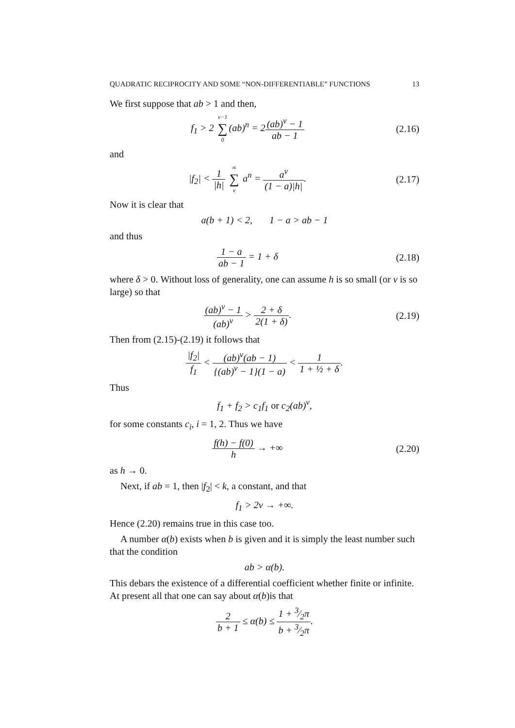QUADRATIC RECIPROCITY AND SOME “NON-DIFFERENTIABLE” FUNCTIONS 13
We first suppose that ab > 1 and then,
f<sub>1</sub> > 2 ν−1 ∑ 0(ab)<sup>n</sup> = 2(ab)<sup>ν</sup> − 1 ab − 1
(2.16)
and
|f<sub>2</sub>| < 1 |h| ∞ ∑ ν a<sup>n</sup> = a<sup>ν</sup> (1 − a)|h|.
(2.17)
Now it is clear that
a(b + 1) < 2, 1 − a > ab − 1
and thus
1 − a ab − 1 = 1 + δ
(2.18)
where δ > 0. Without loss of generality, one can assume h is so small (or ν is so large) so that
(ab)<sup>ν</sup> − 1 (ab)<sup>ν</sup> > 2 + δ 2(1 + δ).
(2.19)
Then from (2.15)-(2.19) it follows that
|f<sub>2</sub>| f<sub>1</sub> < (ab)<sup>ν</sup>(ab − 1) {(ab)<sup>ν</sup> − 1}(1 − a) < 1 1 + ½ + δ.
Thus
f<sub>1</sub> + f<sub>2</sub> > c<sub>1</sub>f<sub>1</sub> or c<sub>2</sub>(ab)<sup>ν</sup>,
for some constants c<sub>i</sub>, i = 1, 2. Thus we have
f(h) − f(0) h → +∞
(2.20)
as h → 0.
Next, if ab = 1, then |f<sub>2</sub>| < k, a constant, and that
f<sub>1</sub> > 2ν → +∞.
Hence (2.20) remains true in this case too.
A number α(b) exists when b is given and it is simply the least number such that the condition
ab > α(b).
This debars the existence of a differential coefficient whether finite or infinite. At present all that one can say about α(b)is that
2 b + 1 ≤ α(b) ≤ 1 + 3⁄2π b + 3⁄2π.